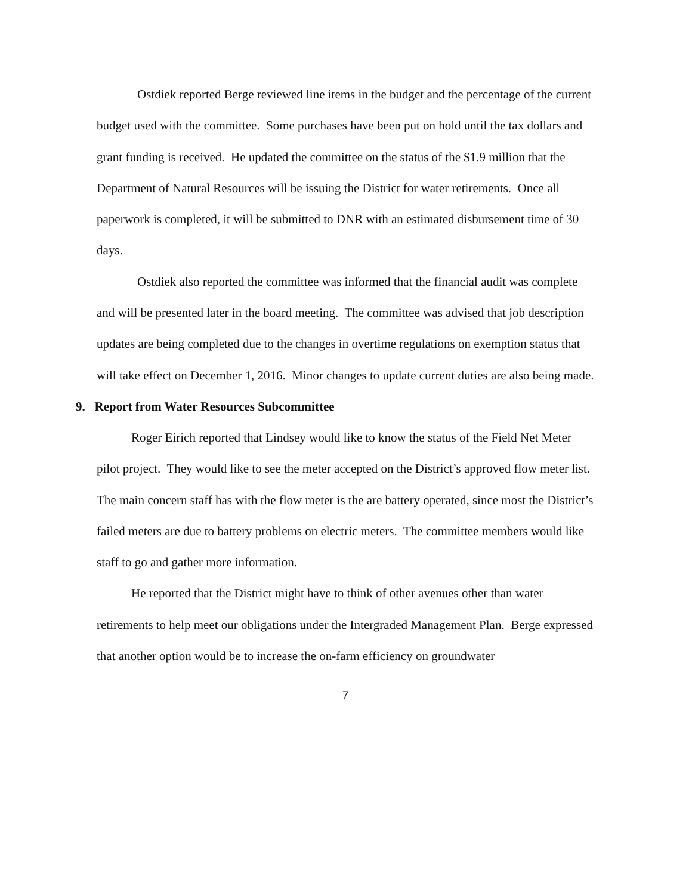Ostdiek reported Berge reviewed line items in the budget and the percentage of the current budget used with the committee. Some purchases have been put on hold until the tax dollars and grant funding is received. He updated the committee on the status of the $1.9 million that the Department of Natural Resources will be issuing the District for water retirements. Once all paperwork is completed, it will be submitted to DNR with an estimated disbursement time of 30 days.
Ostdiek also reported the committee was informed that the financial audit was complete and will be presented later in the board meeting. The committee was advised that job description updates are being completed due to the changes in overtime regulations on exemption status that will take effect on December 1, 2016. Minor changes to update current duties are also being made.
9. Report from Water Resources Subcommittee
Roger Eirich reported that Lindsey would like to know the status of the Field Net Meter pilot project. They would like to see the meter accepted on the District’s approved flow meter list. The main concern staff has with the flow meter is the are battery operated, since most the District’s failed meters are due to battery problems on electric meters. The committee members would like staff to go and gather more information.
He reported that the District might have to think of other avenues other than water retirements to help meet our obligations under the Intergraded Management Plan. Berge expressed that another option would be to increase the on-farm efficiency on groundwater
7